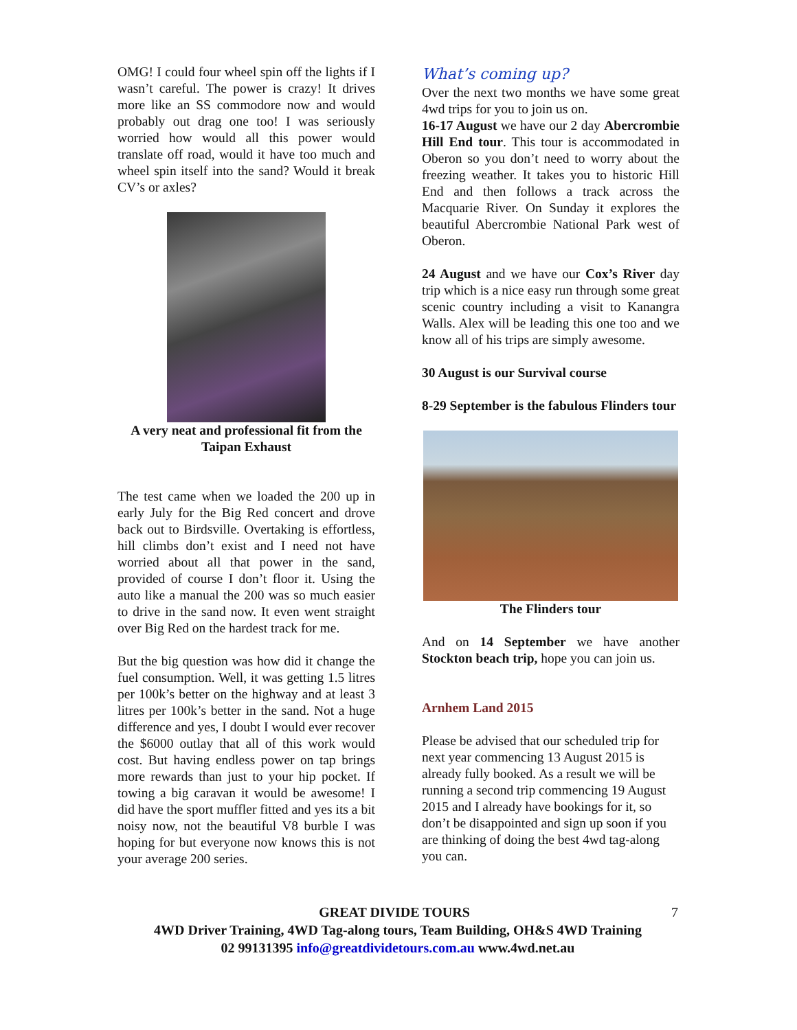OMG! I could four wheel spin off the lights if I wasn’t careful. The power is crazy! It drives more like an SS commodore now and would probably out drag one too! I was seriously worried how would all this power would translate off road, would it have too much and wheel spin itself into the sand? Would it break CV’s or axles?
A very neat and professional fit from the Taipan Exhaust
The test came when we loaded the 200 up in early July for the Big Red concert and drove back out to Birdsville. Overtaking is effortless, hill climbs don’t exist and I need not have worried about all that power in the sand, provided of course I don’t floor it. Using the auto like a manual the 200 was so much easier to drive in the sand now. It even went straight over Big Red on the hardest track for me.
But the big question was how did it change the fuel consumption. Well, it was getting 1.5 litres per 100k’s better on the highway and at least 3 litres per 100k’s better in the sand. Not a huge difference and yes, I doubt I would ever recover the $6000 outlay that all of this work would cost. But having endless power on tap brings more rewards than just to your hip pocket. If towing a big caravan it would be awesome! I did have the sport muffler fitted and yes its a bit noisy now, not the beautiful V8 burble I was hoping for but everyone now knows this is not your average 200 series.
What’s coming up?
Over the next two months we have some great 4wd trips for you to join us on.
16-17 August we have our 2 day Abercrombie Hill End tour. This tour is accommodated in Oberon so you don’t need to worry about the freezing weather. It takes you to historic Hill End and then follows a track across the Macquarie River. On Sunday it explores the beautiful Abercrombie National Park west of Oberon.
24 August and we have our Cox’s River day trip which is a nice easy run through some great scenic country including a visit to Kanangra Walls. Alex will be leading this one too and we know all of his trips are simply awesome.
30 August is our Survival course
8-29 September is the fabulous Flinders tour
The Flinders tour
And on 14 September we have another Stockton beach trip, hope you can join us.
Arnhem Land 2015
Please be advised that our scheduled trip for next year commencing 13 August 2015 is already fully booked. As a result we will be running a second trip commencing 19 August 2015 and I already have bookings for it, so don’t be disappointed and sign up soon if you are thinking of doing the best 4wd tag-along you can.
GREAT DIVIDE TOURS 7
4WD Driver Training, 4WD Tag-along tours, Team Building, OH&S 4WD Training
02 99131395 info@greatdividetours.com.au www.4wd.net.au